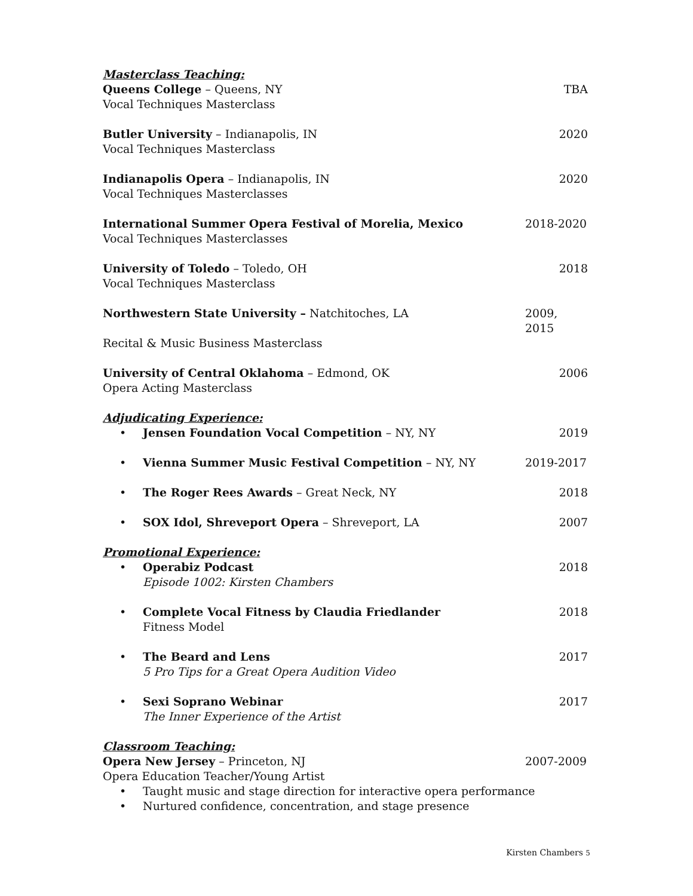Masterclass Teaching:
Queens College – Queens, NY TBA
Vocal Techniques Masterclass
Butler University – Indianapolis, IN 2020
Vocal Techniques Masterclass
Indianapolis Opera – Indianapolis, IN 2020
Vocal Techniques Masterclasses
International Summer Opera Festival of Morelia, Mexico 2018-2020
Vocal Techniques Masterclasses
University of Toledo – Toledo, OH 2018
Vocal Techniques Masterclass
Northwestern State University – Natchitoches, LA 2009, 2015
Recital & Music Business Masterclass
University of Central Oklahoma – Edmond, OK 2006
Opera Acting Masterclass
Adjudicating Experience:
• Jensen Foundation Vocal Competition – NY, NY 2019
• Vienna Summer Music Festival Competition – NY, NY 2019-2017
• The Roger Rees Awards – Great Neck, NY 2018
• SOX Idol, Shreveport Opera – Shreveport, LA 2007
Promotional Experience:
• Operabiz Podcast 2018
Episode 1002: Kirsten Chambers
• Complete Vocal Fitness by Claudia Friedlander 2018
Fitness Model
• The Beard and Lens 2017
5 Pro Tips for a Great Opera Audition Video
• Sexi Soprano Webinar 2017
The Inner Experience of the Artist
Classroom Teaching:
Opera New Jersey – Princeton, NJ 2007-2009
Opera Education Teacher/Young Artist
• Taught music and stage direction for interactive opera performance
• Nurtured confidence, concentration, and stage presence
Kirsten Chambers 5